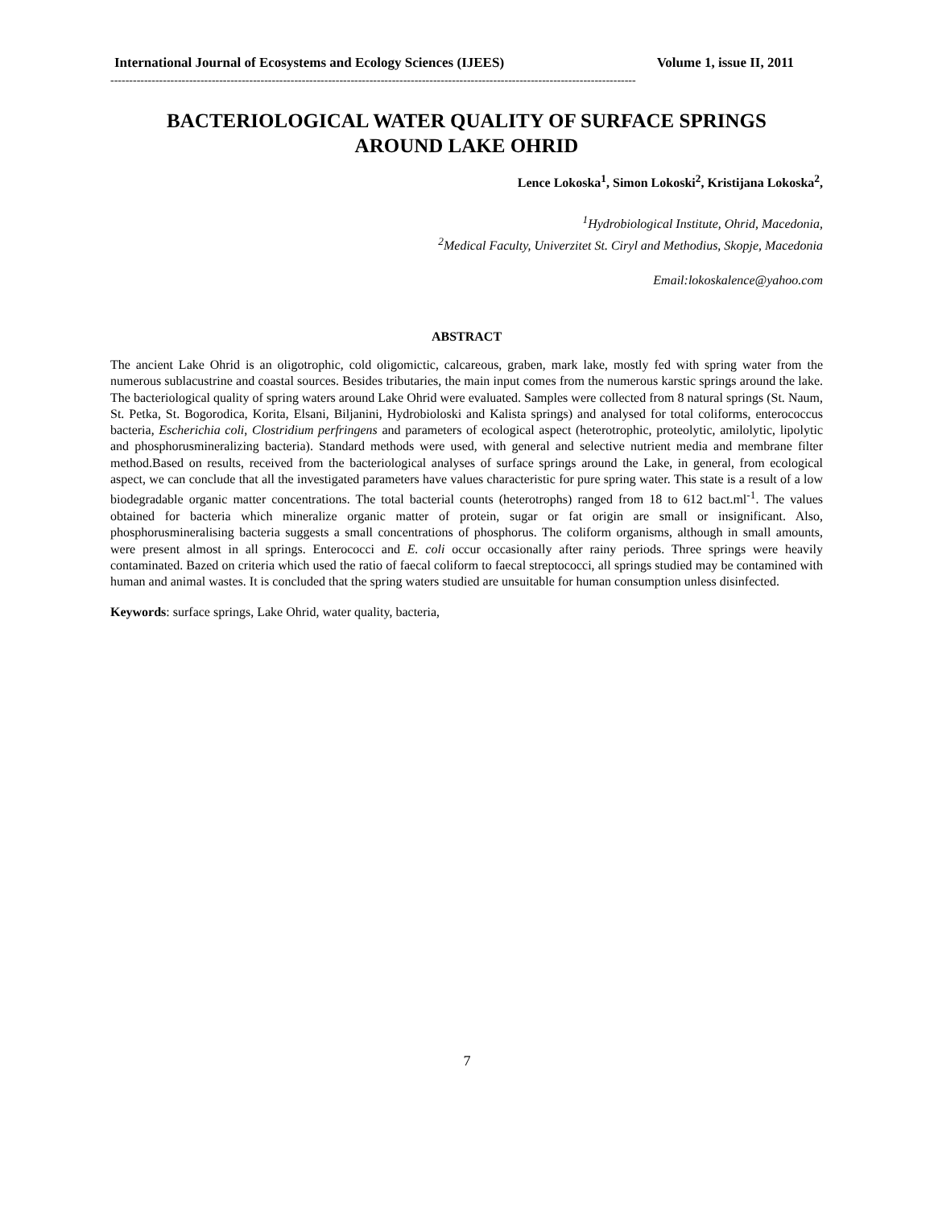International Journal of Ecosystems and Ecology Sciences (IJEES) Volume 1, issue II, 2011
--------------------------------------------------------------------------------------------------------------------------------------------
BACTERIOLOGICAL WATER QUALITY OF SURFACE SPRINGS
AROUND LAKE OHRID
Lence Lokoska<sup>1</sup>, Simon Lokoski<sup>2</sup>, Kristijana Lokoska<sup>2</sup>,
<sup>1</sup> Hydrobiological Institute, Ohrid, Macedonia,
<sup>2</sup> Medical Faculty, Univerzitet St. Ciryl and Methodius, Skopje, Macedonia
Email:lokoskalence@yahoo.com
ABSTRACT
The ancient Lake Ohrid is an oligotrophic, cold oligomictic, calcareous, graben, mark lake, mostly fed with spring water from the numerous sublacustrine and coastal sources. Besides tributaries, the main input comes from the numerous karstic springs around the lake. The bacteriological quality of spring waters around Lake Ohrid were evaluated. Samples were collected from 8 natural springs (St. Naum, St. Petka, St. Bogorodica, Korita, Elsani, Biljanini, Hydrobioloski and Kalista springs) and analysed for total coliforms, enterococcus bacteria, Escherichia coli, Clostridium perfringens and parameters of ecological aspect (heterotrophic, proteolytic, amilolytic, lipolytic and phosphorusmineralizing bacteria). Standard methods were used, with general and selective nutrient media and membrane filter method.Based on results, received from the bacteriological analyses of surface springs around the Lake, in general, from ecological aspect, we can conclude that all the investigated parameters have values characteristic for pure spring water. This state is a result of a low biodegradable organic matter concentrations. The total bacterial counts (heterotrophs) ranged from 18 to 612 bact.ml<sup>-1</sup>. The values obtained for bacteria which mineralize organic matter of protein, sugar or fat origin are small or insignificant. Also, phosphorusmineralising bacteria suggests a small concentrations of phosphorus. The coliform organisms, although in small amounts, were present almost in all springs. Enterococci and E. coli occur occasionally after rainy periods. Three springs were heavily contaminated. Bazed on criteria which used the ratio of faecal coliform to faecal streptococci, all springs studied may be contamined with human and animal wastes. It is concluded that the spring waters studied are unsuitable for human consumption unless disinfected.
Keywords: surface springs, Lake Ohrid, water quality, bacteria,
7